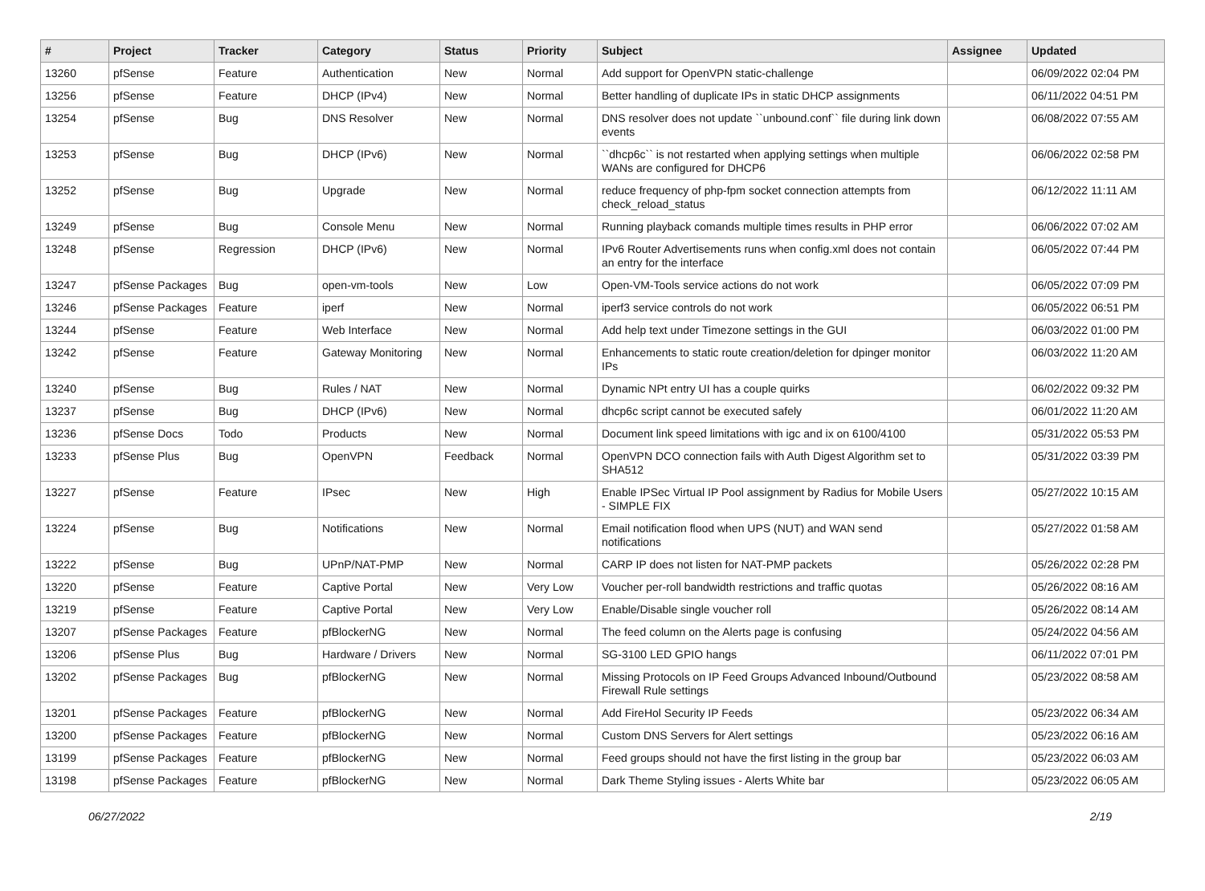| # | Project | Tracker | Category | Status | Priority | Subject | Assignee | Updated |
| --- | --- | --- | --- | --- | --- | --- | --- | --- |
| 13260 | pfSense | Feature | Authentication | New | Normal | Add support for OpenVPN static-challenge | | 06/09/2022 02:04 PM |
| 13256 | pfSense | Feature | DHCP (IPv4) | New | Normal | Better handling of duplicate IPs in static DHCP assignments | | 06/11/2022 04:51 PM |
| 13254 | pfSense | Bug | DNS Resolver | New | Normal | DNS resolver does not update ``unbound.conf`` file during link down events | | 06/08/2022 07:55 AM |
| 13253 | pfSense | Bug | DHCP (IPv6) | New | Normal | ``dhcp6c`` is not restarted when applying settings when multiple WANs are configured for DHCP6 | | 06/06/2022 02:58 PM |
| 13252 | pfSense | Bug | Upgrade | New | Normal | reduce frequency of php-fpm socket connection attempts from check_reload_status | | 06/12/2022 11:11 AM |
| 13249 | pfSense | Bug | Console Menu | New | Normal | Running playback comands multiple times results in PHP error | | 06/06/2022 07:02 AM |
| 13248 | pfSense | Regression | DHCP (IPv6) | New | Normal | IPv6 Router Advertisements runs when config.xml does not contain an entry for the interface | | 06/05/2022 07:44 PM |
| 13247 | pfSense Packages | Bug | open-vm-tools | New | Low | Open-VM-Tools service actions do not work | | 06/05/2022 07:09 PM |
| 13246 | pfSense Packages | Feature | iperf | New | Normal | iperf3 service controls do not work | | 06/05/2022 06:51 PM |
| 13244 | pfSense | Feature | Web Interface | New | Normal | Add help text under Timezone settings in the GUI | | 06/03/2022 01:00 PM |
| 13242 | pfSense | Feature | Gateway Monitoring | New | Normal | Enhancements to static route creation/deletion for dpinger monitor IPs | | 06/03/2022 11:20 AM |
| 13240 | pfSense | Bug | Rules / NAT | New | Normal | Dynamic NPt entry UI has a couple quirks | | 06/02/2022 09:32 PM |
| 13237 | pfSense | Bug | DHCP (IPv6) | New | Normal | dhcp6c script cannot be executed safely | | 06/01/2022 11:20 AM |
| 13236 | pfSense Docs | Todo | Products | New | Normal | Document link speed limitations with igc and ix on 6100/4100 | | 05/31/2022 05:53 PM |
| 13233 | pfSense Plus | Bug | OpenVPN | Feedback | Normal | OpenVPN DCO connection fails with Auth Digest Algorithm set to SHA512 | | 05/31/2022 03:39 PM |
| 13227 | pfSense | Feature | IPsec | New | High | Enable IPSec Virtual IP Pool assignment by Radius for Mobile Users - SIMPLE FIX | | 05/27/2022 10:15 AM |
| 13224 | pfSense | Bug | Notifications | New | Normal | Email notification flood when UPS (NUT) and WAN send notifications | | 05/27/2022 01:58 AM |
| 13222 | pfSense | Bug | UPnP/NAT-PMP | New | Normal | CARP IP does not listen for NAT-PMP packets | | 05/26/2022 02:28 PM |
| 13220 | pfSense | Feature | Captive Portal | New | Very Low | Voucher per-roll bandwidth restrictions and traffic quotas | | 05/26/2022 08:16 AM |
| 13219 | pfSense | Feature | Captive Portal | New | Very Low | Enable/Disable single voucher roll | | 05/26/2022 08:14 AM |
| 13207 | pfSense Packages | Feature | pfBlockerNG | New | Normal | The feed column on the Alerts page is confusing | | 05/24/2022 04:56 AM |
| 13206 | pfSense Plus | Bug | Hardware / Drivers | New | Normal | SG-3100 LED GPIO hangs | | 06/11/2022 07:01 PM |
| 13202 | pfSense Packages | Bug | pfBlockerNG | New | Normal | Missing Protocols on IP Feed Groups Advanced Inbound/Outbound Firewall Rule settings | | 05/23/2022 08:58 AM |
| 13201 | pfSense Packages | Feature | pfBlockerNG | New | Normal | Add FireHol Security IP Feeds | | 05/23/2022 06:34 AM |
| 13200 | pfSense Packages | Feature | pfBlockerNG | New | Normal | Custom DNS Servers for Alert settings | | 05/23/2022 06:16 AM |
| 13199 | pfSense Packages | Feature | pfBlockerNG | New | Normal | Feed groups should not have the first listing in the group bar | | 05/23/2022 06:03 AM |
| 13198 | pfSense Packages | Feature | pfBlockerNG | New | Normal | Dark Theme Styling issues - Alerts White bar | | 05/23/2022 06:05 AM |
06/27/2022 2/19